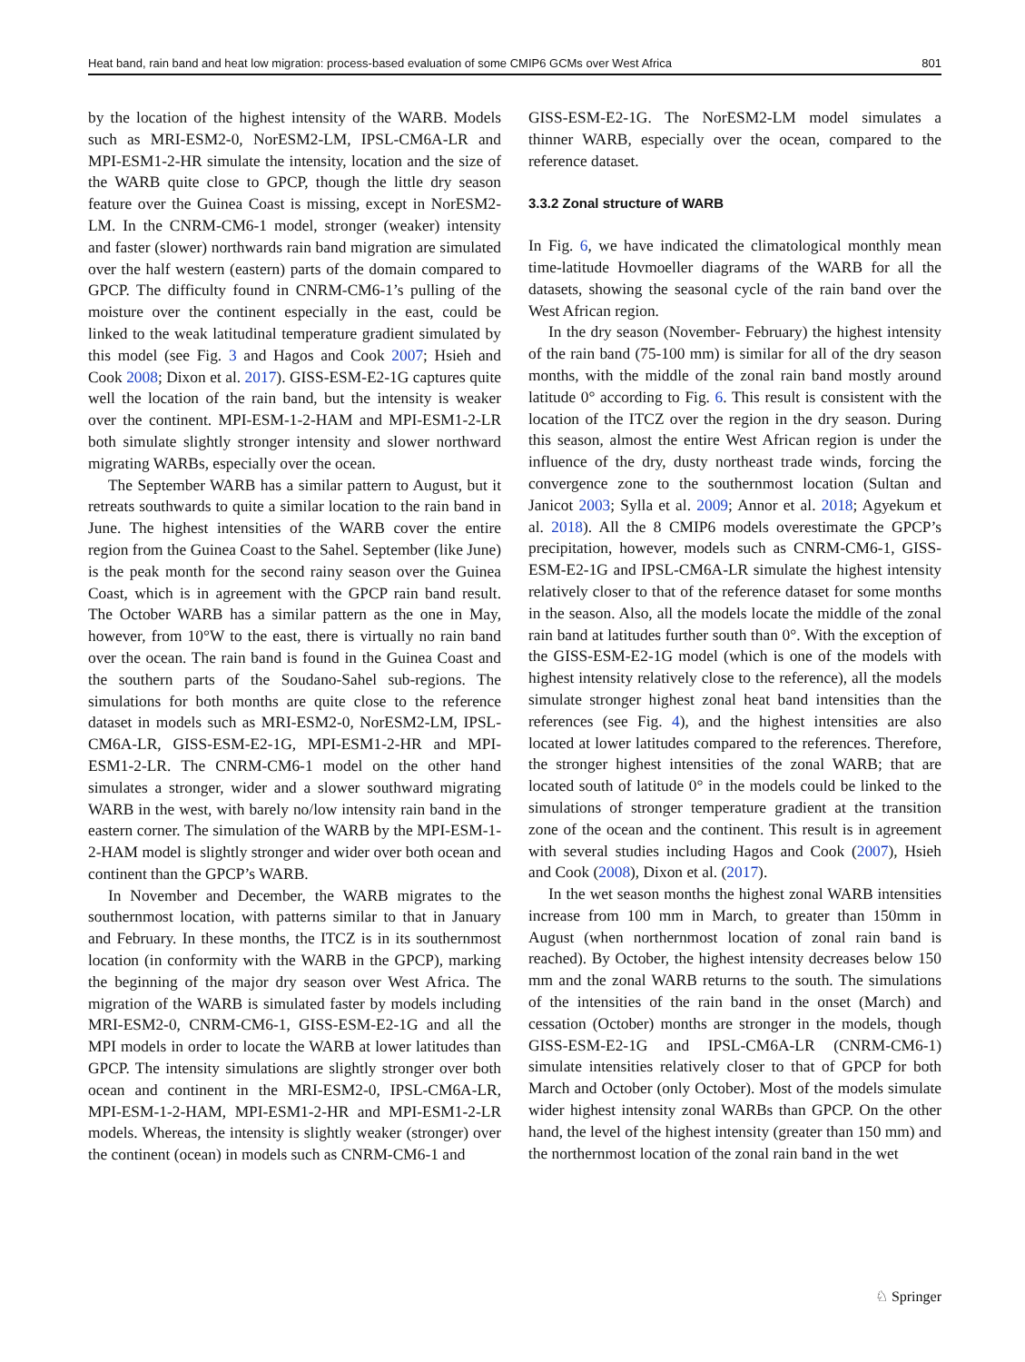Heat band, rain band and heat low migration: process-based evaluation of some CMIP6 GCMs over West Africa 801
by the location of the highest intensity of the WARB. Models such as MRI-ESM2-0, NorESM2-LM, IPSL-CM6A-LR and MPI-ESM1-2-HR simulate the intensity, location and the size of the WARB quite close to GPCP, though the little dry season feature over the Guinea Coast is missing, except in NorESM2-LM. In the CNRM-CM6-1 model, stronger (weaker) intensity and faster (slower) northwards rain band migration are simulated over the half western (eastern) parts of the domain compared to GPCP. The difficulty found in CNRM-CM6-1’s pulling of the moisture over the continent especially in the east, could be linked to the weak latitudinal temperature gradient simulated by this model (see Fig. 3 and Hagos and Cook 2007; Hsieh and Cook 2008; Dixon et al. 2017). GISS-ESM-E2-1G captures quite well the location of the rain band, but the intensity is weaker over the continent. MPI-ESM-1-2-HAM and MPI-ESM1-2-LR both simulate slightly stronger intensity and slower northward migrating WARBs, especially over the ocean.
The September WARB has a similar pattern to August, but it retreats southwards to quite a similar location to the rain band in June. The highest intensities of the WARB cover the entire region from the Guinea Coast to the Sahel. September (like June) is the peak month for the second rainy season over the Guinea Coast, which is in agreement with the GPCP rain band result. The October WARB has a similar pattern as the one in May, however, from 10°W to the east, there is virtually no rain band over the ocean. The rain band is found in the Guinea Coast and the southern parts of the Soudano-Sahel sub-regions. The simulations for both months are quite close to the reference dataset in models such as MRI-ESM2-0, NorESM2-LM, IPSL-CM6A-LR, GISS-ESM-E2-1G, MPI-ESM1-2-HR and MPI-ESM1-2-LR. The CNRM-CM6-1 model on the other hand simulates a stronger, wider and a slower southward migrating WARB in the west, with barely no/low intensity rain band in the eastern corner. The simulation of the WARB by the MPI-ESM-1-2-HAM model is slightly stronger and wider over both ocean and continent than the GPCP’s WARB.
In November and December, the WARB migrates to the southernmost location, with patterns similar to that in January and February. In these months, the ITCZ is in its southernmost location (in conformity with the WARB in the GPCP), marking the beginning of the major dry season over West Africa. The migration of the WARB is simulated faster by models including MRI-ESM2-0, CNRM-CM6-1, GISS-ESM-E2-1G and all the MPI models in order to locate the WARB at lower latitudes than GPCP. The intensity simulations are slightly stronger over both ocean and continent in the MRI-ESM2-0, IPSL-CM6A-LR, MPI-ESM-1-2-HAM, MPI-ESM1-2-HR and MPI-ESM1-2-LR models. Whereas, the intensity is slightly weaker (stronger) over the continent (ocean) in models such as CNRM-CM6-1 and
GISS-ESM-E2-1G. The NorESM2-LM model simulates a thinner WARB, especially over the ocean, compared to the reference dataset.
3.3.2 Zonal structure of WARB
In Fig. 6, we have indicated the climatological monthly mean time-latitude Hovmoeller diagrams of the WARB for all the datasets, showing the seasonal cycle of the rain band over the West African region.
In the dry season (November- February) the highest intensity of the rain band (75-100 mm) is similar for all of the dry season months, with the middle of the zonal rain band mostly around latitude 0° according to Fig. 6. This result is consistent with the location of the ITCZ over the region in the dry season. During this season, almost the entire West African region is under the influence of the dry, dusty northeast trade winds, forcing the convergence zone to the southernmost location (Sultan and Janicot 2003; Sylla et al. 2009; Annor et al. 2018; Agyekum et al. 2018). All the 8 CMIP6 models overestimate the GPCP’s precipitation, however, models such as CNRM-CM6-1, GISS-ESM-E2-1G and IPSL-CM6A-LR simulate the highest intensity relatively closer to that of the reference dataset for some months in the season. Also, all the models locate the middle of the zonal rain band at latitudes further south than 0°. With the exception of the GISS-ESM-E2-1G model (which is one of the models with highest intensity relatively close to the reference), all the models simulate stronger highest zonal heat band intensities than the references (see Fig. 4), and the highest intensities are also located at lower latitudes compared to the references. Therefore, the stronger highest intensities of the zonal WARB; that are located south of latitude 0° in the models could be linked to the simulations of stronger temperature gradient at the transition zone of the ocean and the continent. This result is in agreement with several studies including Hagos and Cook (2007), Hsieh and Cook (2008), Dixon et al. (2017).
In the wet season months the highest zonal WARB intensities increase from 100 mm in March, to greater than 150mm in August (when northernmost location of zonal rain band is reached). By October, the highest intensity decreases below 150 mm and the zonal WARB returns to the south. The simulations of the intensities of the rain band in the onset (March) and cessation (October) months are stronger in the models, though GISS-ESM-E2-1G and IPSL-CM6A-LR (CNRM-CM6-1) simulate intensities relatively closer to that of GPCP for both March and October (only October). Most of the models simulate wider highest intensity zonal WARBs than GPCP. On the other hand, the level of the highest intensity (greater than 150 mm) and the northernmost location of the zonal rain band in the wet
♘ Springer